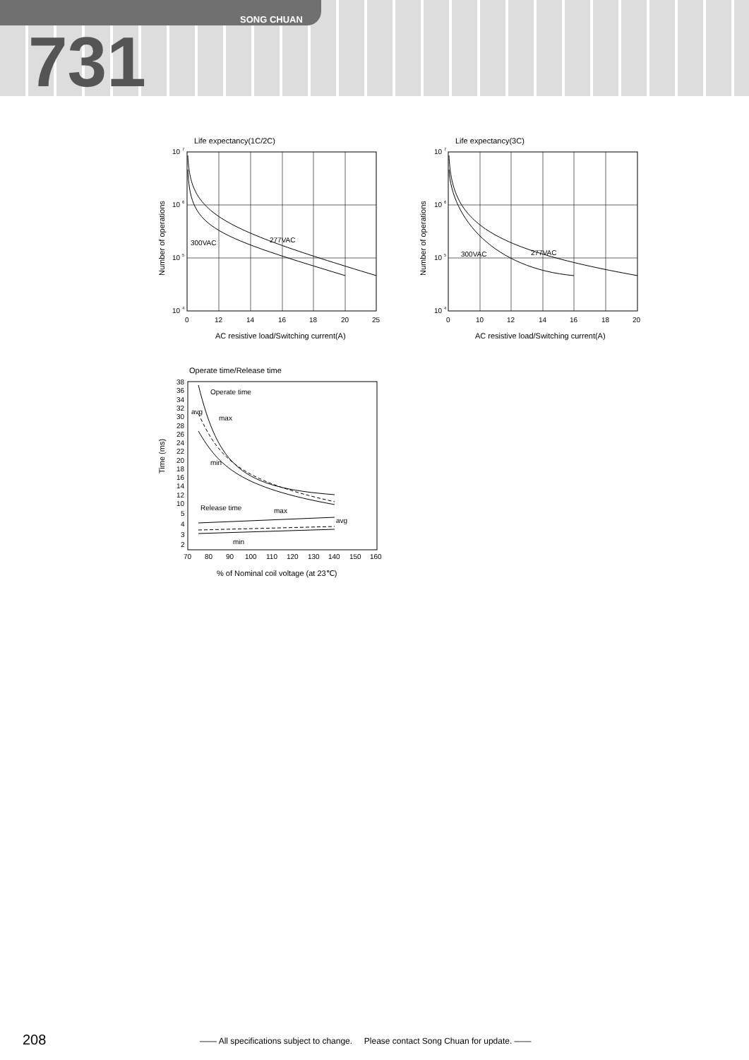SONG CHUAN
731
Life expectancy(1C/2C)
300VAC
277VAC
10 7
10 6
10 5
10 4
0
12
14
16
18
20
25
AC resistive load/Switching current(A)
Number of operations
Life expectancy(3C)
300VAC
277VAC
10 7
10 6
10 5
10 4
0
10
12
14
16
18
20
AC resistive load/Switching current(A)
Number of operations
Operate time/Release time
Operate time
avg
max
min
Release time
max
avg
min
38
36
34
32
30
28
26
24
22
20
18
16
14
12
10
5
4
3
2
70
80
90
100
110
120
130
140
150
160
% of Nominal coil voltage (at 23℃)
Time (ms)
208
—— All specifications subject to change. Please contact Song Chuan for update. ——